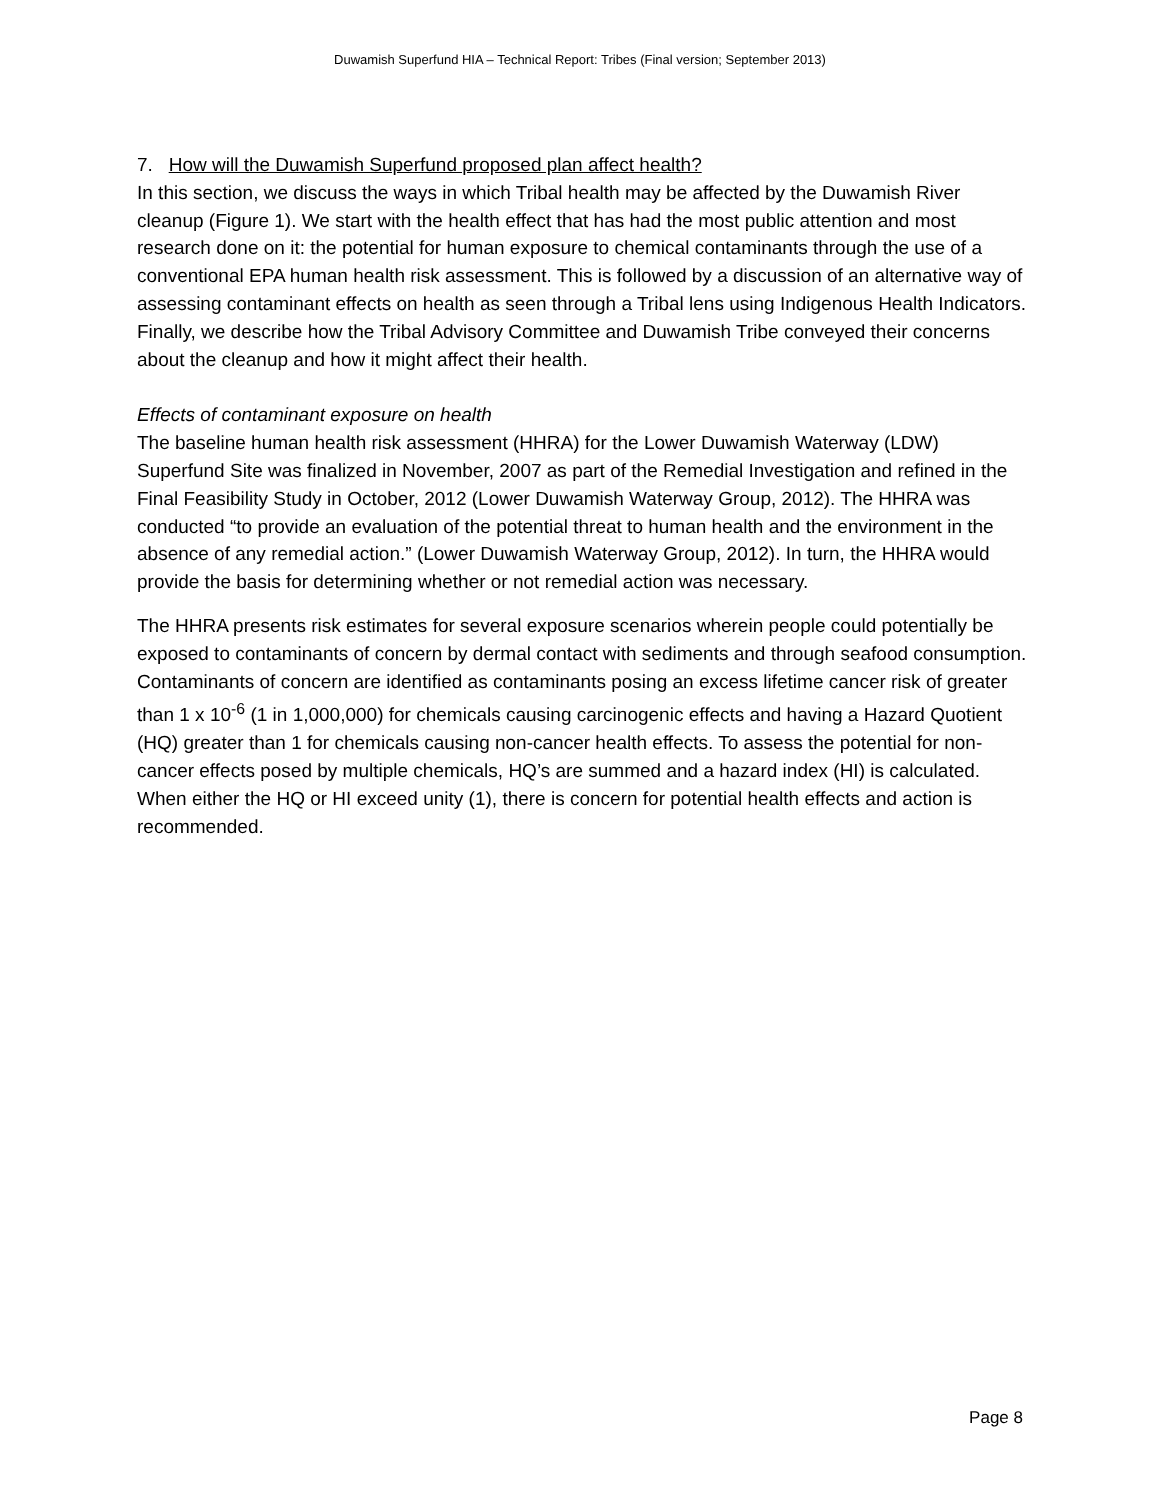Duwamish Superfund HIA – Technical Report: Tribes (Final version; September 2013)
7. How will the Duwamish Superfund proposed plan affect health?
In this section, we discuss the ways in which Tribal health may be affected by the Duwamish River cleanup (Figure 1). We start with the health effect that has had the most public attention and most research done on it: the potential for human exposure to chemical contaminants through the use of a conventional EPA human health risk assessment. This is followed by a discussion of an alternative way of assessing contaminant effects on health as seen through a Tribal lens using Indigenous Health Indicators. Finally, we describe how the Tribal Advisory Committee and Duwamish Tribe conveyed their concerns about the cleanup and how it might affect their health.
Effects of contaminant exposure on health
The baseline human health risk assessment (HHRA) for the Lower Duwamish Waterway (LDW) Superfund Site was finalized in November, 2007 as part of the Remedial Investigation and refined in the Final Feasibility Study in October, 2012 (Lower Duwamish Waterway Group, 2012). The HHRA was conducted “to provide an evaluation of the potential threat to human health and the environment in the absence of any remedial action.” (Lower Duwamish Waterway Group, 2012). In turn, the HHRA would provide the basis for determining whether or not remedial action was necessary.
The HHRA presents risk estimates for several exposure scenarios wherein people could potentially be exposed to contaminants of concern by dermal contact with sediments and through seafood consumption. Contaminants of concern are identified as contaminants posing an excess lifetime cancer risk of greater than 1 x 10<sup>-6</sup> (1 in 1,000,000) for chemicals causing carcinogenic effects and having a Hazard Quotient (HQ) greater than 1 for chemicals causing non-cancer health effects. To assess the potential for non-cancer effects posed by multiple chemicals, HQ’s are summed and a hazard index (HI) is calculated. When either the HQ or HI exceed unity (1), there is concern for potential health effects and action is recommended.
Page 8